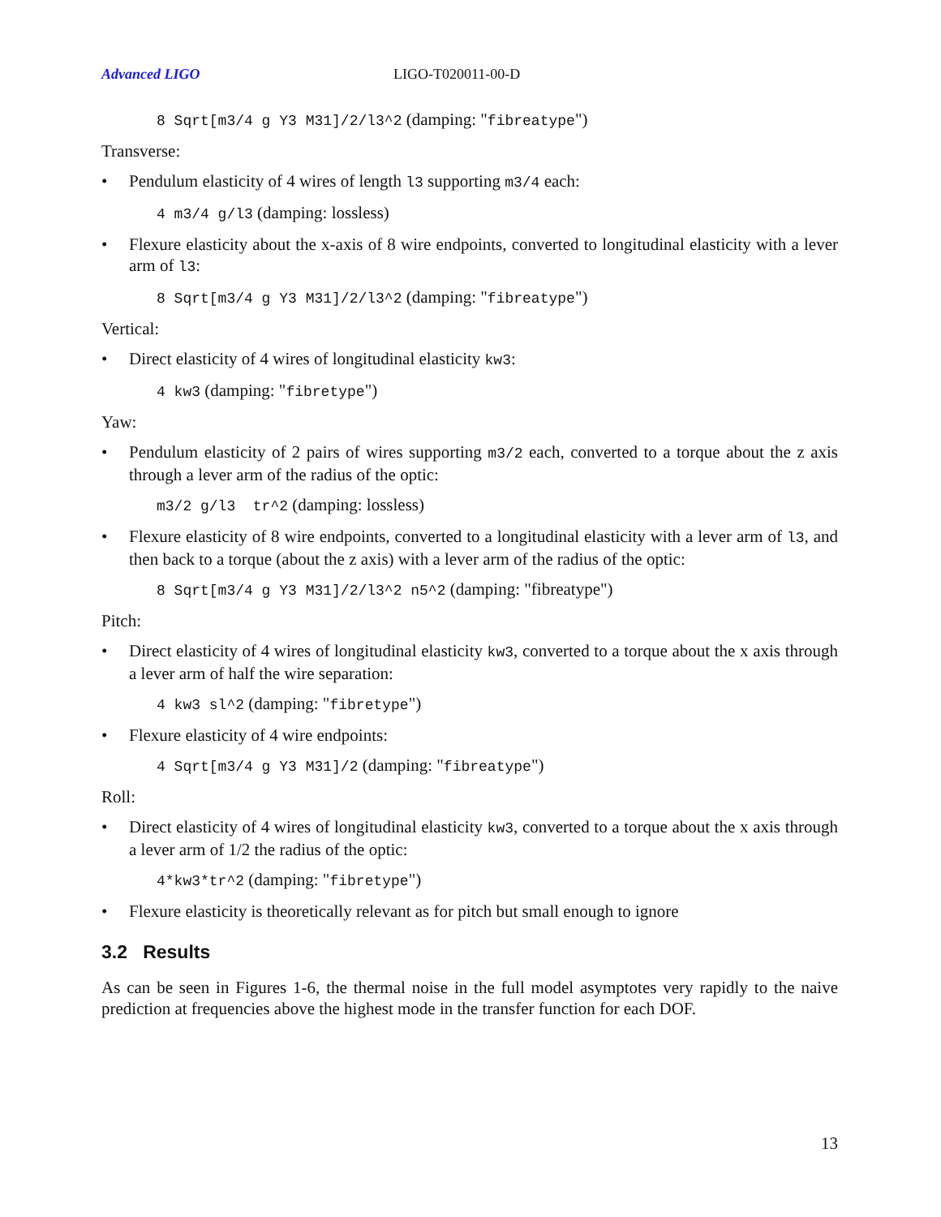Advanced LIGO LIGO-T020011-00-D
8 Sqrt[m3/4 g Y3 M31]/2/l3^2 (damping: "fibreatype")
Transverse:
• Pendulum elasticity of 4 wires of length l3 supporting m3/4 each:
4 m3/4 g/l3 (damping: lossless)
• Flexure elasticity about the x-axis of 8 wire endpoints, converted to longitudinal elasticity with a lever arm of l3:
8 Sqrt[m3/4 g Y3 M31]/2/l3^2 (damping: "fibreatype")
Vertical:
• Direct elasticity of 4 wires of longitudinal elasticity kw3:
4 kw3 (damping: "fibretype")
Yaw:
• Pendulum elasticity of 2 pairs of wires supporting m3/2 each, converted to a torque about the z axis through a lever arm of the radius of the optic:
m3/2 g/l3 tr^2 (damping: lossless)
• Flexure elasticity of 8 wire endpoints, converted to a longitudinal elasticity with a lever arm of l3, and then back to a torque (about the z axis) with a lever arm of the radius of the optic:
8 Sqrt[m3/4 g Y3 M31]/2/l3^2 n5^2 (damping: "fibreatype")
Pitch:
• Direct elasticity of 4 wires of longitudinal elasticity kw3, converted to a torque about the x axis through a lever arm of half the wire separation:
4 kw3 sl^2 (damping: "fibretype")
• Flexure elasticity of 4 wire endpoints:
4 Sqrt[m3/4 g Y3 M31]/2 (damping: "fibreatype")
Roll:
• Direct elasticity of 4 wires of longitudinal elasticity kw3, converted to a torque about the x axis through a lever arm of 1/2 the radius of the optic:
4*kw3*tr^2 (damping: "fibretype")
• Flexure elasticity is theoretically relevant as for pitch but small enough to ignore
3.2 Results
As can be seen in Figures 1-6, the thermal noise in the full model asymptotes very rapidly to the naive prediction at frequencies above the highest mode in the transfer function for each DOF.
13